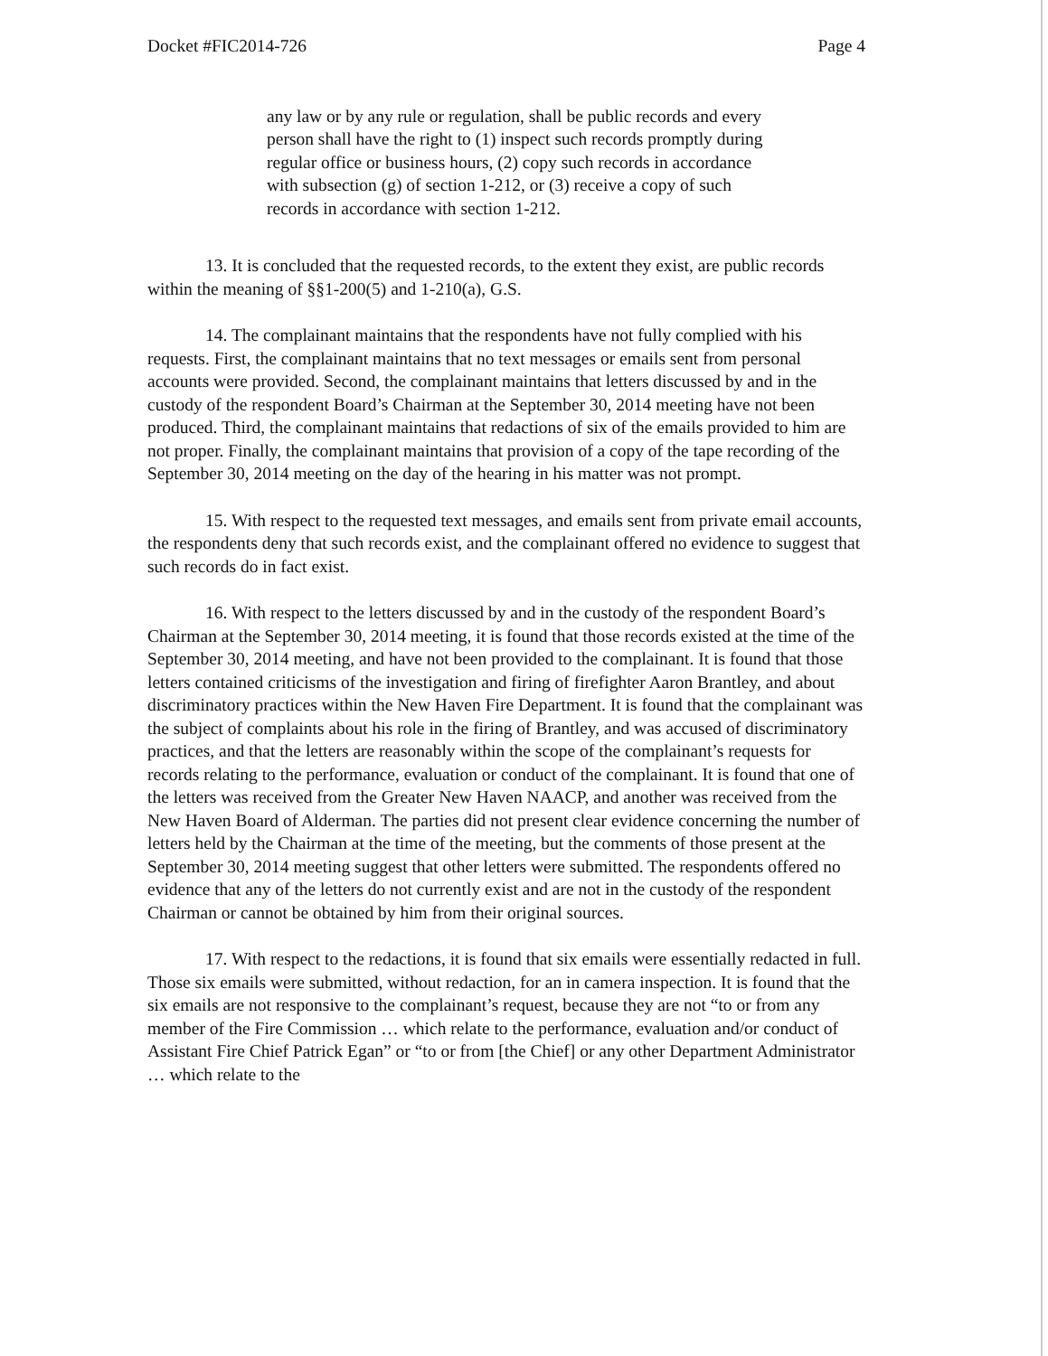Docket #FIC2014-726 Page 4
any law or by any rule or regulation, shall be public records and every person shall have the right to (1) inspect such records promptly during regular office or business hours, (2) copy such records in accordance with subsection (g) of section 1-212, or (3) receive a copy of such records in accordance with section 1-212.
13. It is concluded that the requested records, to the extent they exist, are public records within the meaning of §§1-200(5) and 1-210(a), G.S.
14. The complainant maintains that the respondents have not fully complied with his requests. First, the complainant maintains that no text messages or emails sent from personal accounts were provided. Second, the complainant maintains that letters discussed by and in the custody of the respondent Board’s Chairman at the September 30, 2014 meeting have not been produced. Third, the complainant maintains that redactions of six of the emails provided to him are not proper. Finally, the complainant maintains that provision of a copy of the tape recording of the September 30, 2014 meeting on the day of the hearing in his matter was not prompt.
15. With respect to the requested text messages, and emails sent from private email accounts, the respondents deny that such records exist, and the complainant offered no evidence to suggest that such records do in fact exist.
16. With respect to the letters discussed by and in the custody of the respondent Board’s Chairman at the September 30, 2014 meeting, it is found that those records existed at the time of the September 30, 2014 meeting, and have not been provided to the complainant. It is found that those letters contained criticisms of the investigation and firing of firefighter Aaron Brantley, and about discriminatory practices within the New Haven Fire Department. It is found that the complainant was the subject of complaints about his role in the firing of Brantley, and was accused of discriminatory practices, and that the letters are reasonably within the scope of the complainant’s requests for records relating to the performance, evaluation or conduct of the complainant. It is found that one of the letters was received from the Greater New Haven NAACP, and another was received from the New Haven Board of Alderman. The parties did not present clear evidence concerning the number of letters held by the Chairman at the time of the meeting, but the comments of those present at the September 30, 2014 meeting suggest that other letters were submitted. The respondents offered no evidence that any of the letters do not currently exist and are not in the custody of the respondent Chairman or cannot be obtained by him from their original sources.
17. With respect to the redactions, it is found that six emails were essentially redacted in full. Those six emails were submitted, without redaction, for an in camera inspection. It is found that the six emails are not responsive to the complainant’s request, because they are not “to or from any member of the Fire Commission … which relate to the performance, evaluation and/or conduct of Assistant Fire Chief Patrick Egan” or “to or from [the Chief] or any other Department Administrator … which relate to the